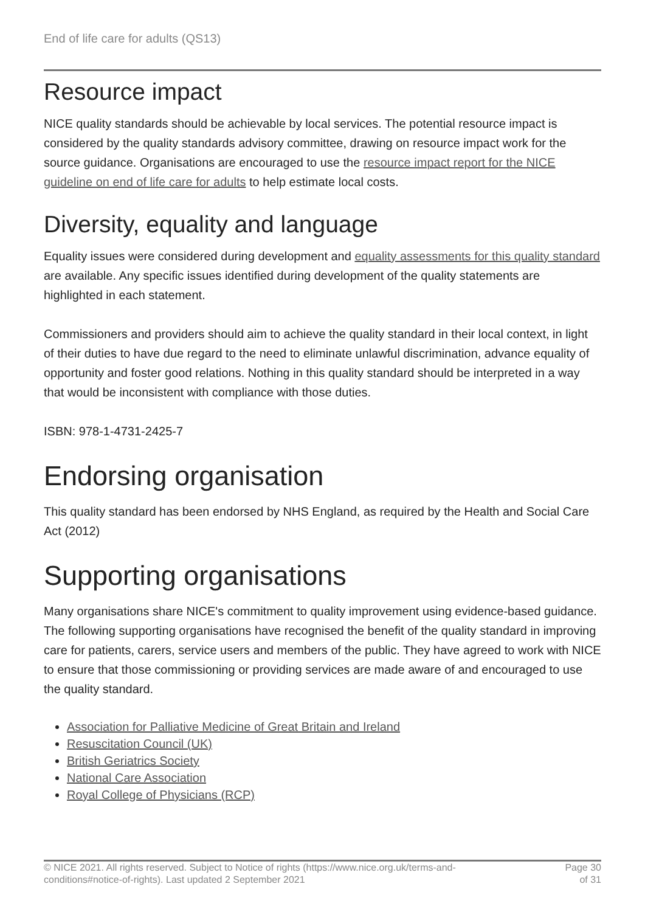End of life care for adults (QS13)
Resource impact
NICE quality standards should be achievable by local services. The potential resource impact is considered by the quality standards advisory committee, drawing on resource impact work for the source guidance. Organisations are encouraged to use the resource impact report for the NICE guideline on end of life care for adults to help estimate local costs.
Diversity, equality and language
Equality issues were considered during development and equality assessments for this quality standard are available. Any specific issues identified during development of the quality statements are highlighted in each statement.
Commissioners and providers should aim to achieve the quality standard in their local context, in light of their duties to have due regard to the need to eliminate unlawful discrimination, advance equality of opportunity and foster good relations. Nothing in this quality standard should be interpreted in a way that would be inconsistent with compliance with those duties.
ISBN: 978-1-4731-2425-7
Endorsing organisation
This quality standard has been endorsed by NHS England, as required by the Health and Social Care Act (2012)
Supporting organisations
Many organisations share NICE's commitment to quality improvement using evidence-based guidance. The following supporting organisations have recognised the benefit of the quality standard in improving care for patients, carers, service users and members of the public. They have agreed to work with NICE to ensure that those commissioning or providing services are made aware of and encouraged to use the quality standard.
Association for Palliative Medicine of Great Britain and Ireland
Resuscitation Council (UK)
British Geriatrics Society
National Care Association
Royal College of Physicians (RCP)
© NICE 2021. All rights reserved. Subject to Notice of rights (https://www.nice.org.uk/terms-and-
conditions#notice-of-rights). Last updated 2 September 2021
Page 30
of 31